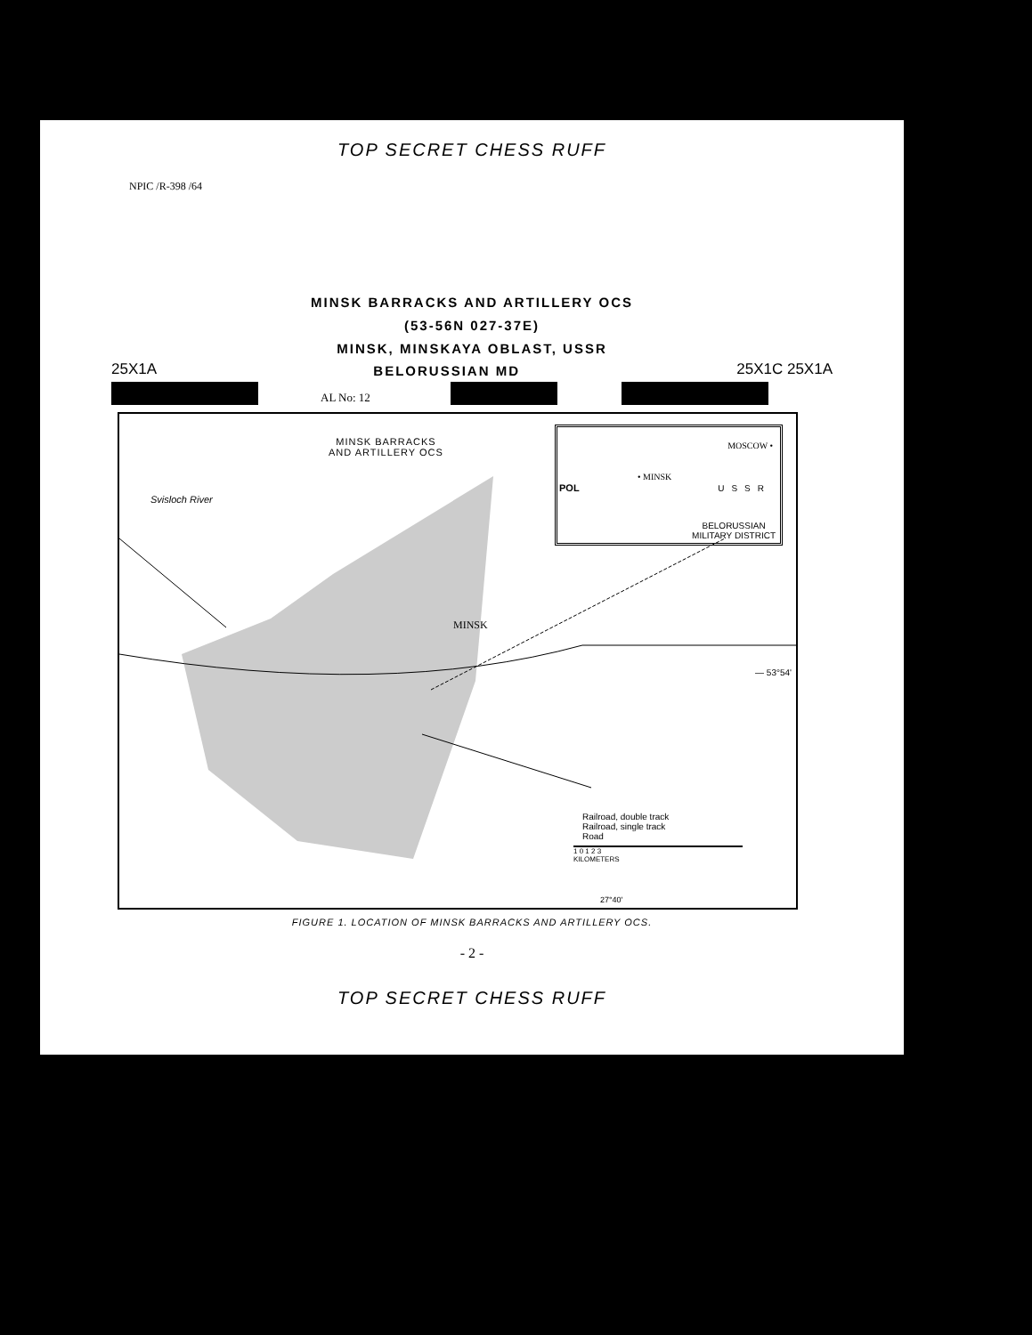TOP SECRET CHESS RUFF
NPIC /R-398 /64
MINSK BARRACKS AND ARTILLERY OCS
(53-56N 027-37E)
MINSK, MINSKAYA OBLAST, USSR
25X1A BELORUSSIAN MD 25X1C 25X1A
AL No: 12
MINSK BARRACKS
AND ARTILLERY OCS
Svisloch River
MINSK
— 53°54'
MOSCOW •
• MINSK
POL USSR
BELORUSSIAN
MILITARY DISTRICT
Railroad, double track
Railroad, single track
Road
1 0 1 2 3
KILOMETERS
27°40'
FIGURE 1. LOCATION OF MINSK BARRACKS AND ARTILLERY OCS.
- 2 -
TOP SECRET CHESS RUFF